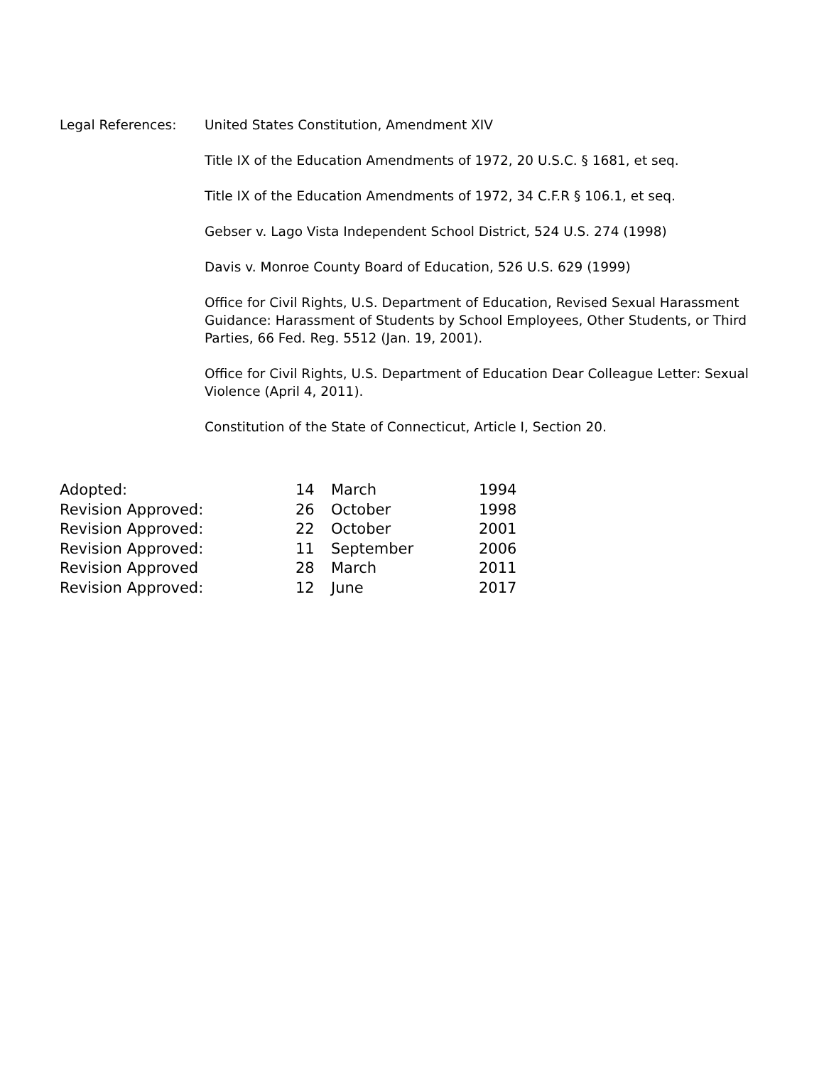Legal References: United States Constitution, Amendment XIV
Title IX of the Education Amendments of 1972, 20 U.S.C. § 1681, et seq.
Title IX of the Education Amendments of 1972, 34 C.F.R § 106.1, et seq.
Gebser v. Lago Vista Independent School District, 524 U.S. 274 (1998)
Davis v. Monroe County Board of Education, 526 U.S. 629 (1999)
Office for Civil Rights, U.S. Department of Education, Revised Sexual Harassment Guidance: Harassment of Students by School Employees, Other Students, or Third Parties, 66 Fed. Reg. 5512 (Jan. 19, 2001).
Office for Civil Rights, U.S. Department of Education Dear Colleague Letter: Sexual Violence (April 4, 2011).
Constitution of the State of Connecticut, Article I, Section 20.
| Adopted: | 14 | March | 1994 |
| Revision Approved: | 26 | October | 1998 |
| Revision Approved: | 22 | October | 2001 |
| Revision Approved: | 11 | September | 2006 |
| Revision Approved | 28 | March | 2011 |
| Revision Approved: | 12 | June | 2017 |